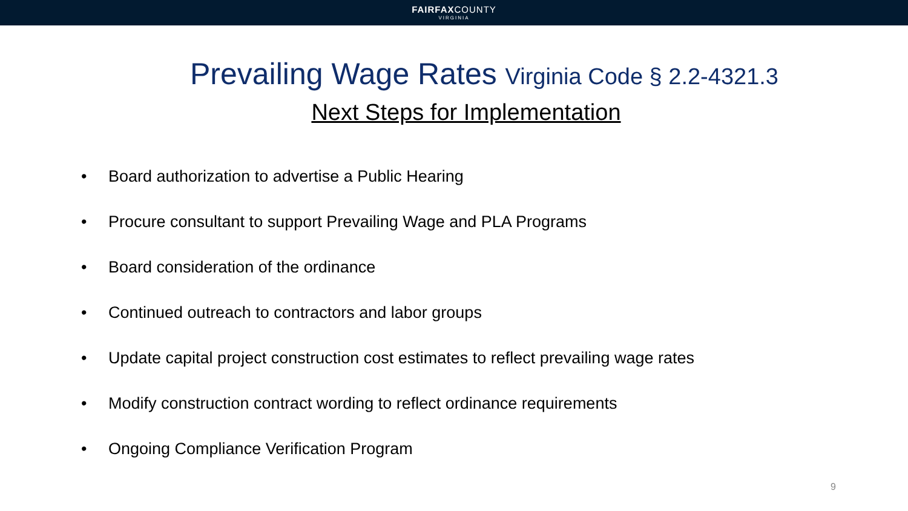FAIRFAXCOUNTY
VIRGINIA
Prevailing Wage Rates Virginia Code § 2.2-4321.3
Next Steps for Implementation
• Board authorization to advertise a Public Hearing
• Procure consultant to support Prevailing Wage and PLA Programs
• Board consideration of the ordinance
• Continued outreach to contractors and labor groups
• Update capital project construction cost estimates to reflect prevailing wage rates
• Modify construction contract wording to reflect ordinance requirements
• Ongoing Compliance Verification Program
9